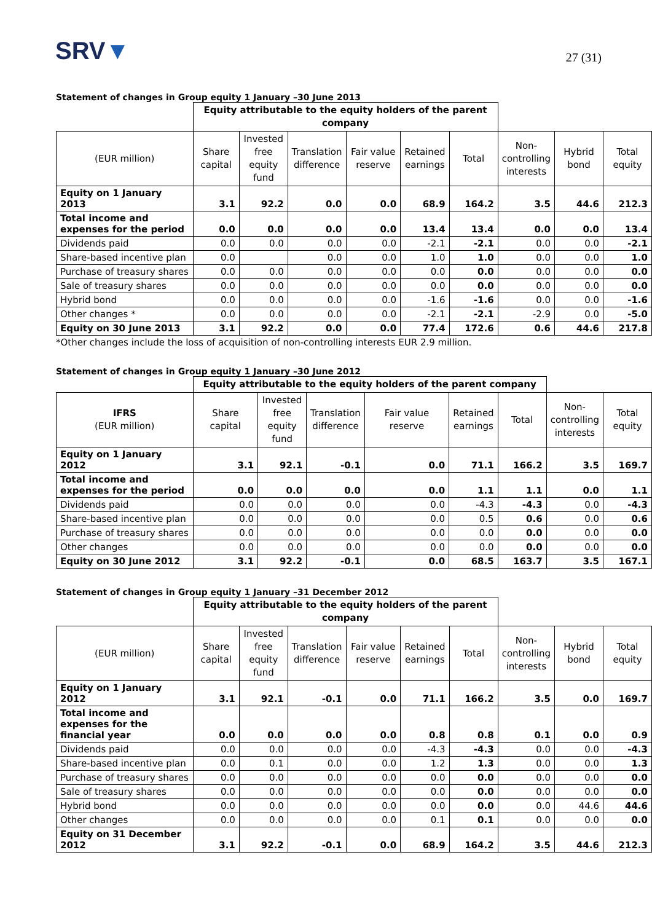SRV▼
27 (31)
Statement of changes in Group equity 1 January –30 June 2013
| | Equity attributable to the equity holders of the parent company | | | | | | | | |
| --- | --- | --- | --- | --- | --- | --- | --- | --- | --- |
| (EUR million) | Share capital | Invested free equity fund | Translation difference | Fair value reserve | Retained earnings | Total | Non-controlling interests | Hybrid bond | Total equity |
| Equity on 1 January 2013 | 3.1 | 92.2 | 0.0 | 0.0 | 68.9 | 164.2 | 3.5 | 44.6 | 212.3 |
| Total income and expenses for the period | 0.0 | 0.0 | 0.0 | 0.0 | 13.4 | 13.4 | 0.0 | 0.0 | 13.4 |
| Dividends paid | 0.0 | 0.0 | 0.0 | 0.0 | -2.1 | -2.1 | 0.0 | 0.0 | -2.1 |
| Share-based incentive plan | 0.0 | | 0.0 | 0.0 | 1.0 | 1.0 | 0.0 | 0.0 | 1.0 |
| Purchase of treasury shares | 0.0 | 0.0 | 0.0 | 0.0 | 0.0 | 0.0 | 0.0 | 0.0 | 0.0 |
| Sale of treasury shares | 0.0 | 0.0 | 0.0 | 0.0 | 0.0 | 0.0 | 0.0 | 0.0 | 0.0 |
| Hybrid bond | 0.0 | 0.0 | 0.0 | 0.0 | -1.6 | -1.6 | 0.0 | 0.0 | -1.6 |
| Other changes * | 0.0 | 0.0 | 0.0 | 0.0 | -2.1 | -2.1 | -2.9 | 0.0 | -5.0 |
| Equity on 30 June 2013 | 3.1 | 92.2 | 0.0 | 0.0 | 77.4 | 172.6 | 0.6 | 44.6 | 217.8 |
*Other changes include the loss of acquisition of non-controlling interests EUR 2.9 million.
Statement of changes in Group equity 1 January –30 June 2012
| | Equity attributable to the equity holders of the parent company | | | | | | | |
| --- | --- | --- | --- | --- | --- | --- | --- | --- |
| IFRS (EUR million) | Share capital | Invested free equity fund | Translation difference | Fair value reserve | Retained earnings | Total | Non-controlling interests | Total equity |
| Equity on 1 January 2012 | 3.1 | 92.1 | -0.1 | 0.0 | 71.1 | 166.2 | 3.5 | 169.7 |
| Total income and expenses for the period | 0.0 | 0.0 | 0.0 | 0.0 | 1.1 | 1.1 | 0.0 | 1.1 |
| Dividends paid | 0.0 | 0.0 | 0.0 | 0.0 | -4.3 | -4.3 | 0.0 | -4.3 |
| Share-based incentive plan | 0.0 | 0.0 | 0.0 | 0.0 | 0.5 | 0.6 | 0.0 | 0.6 |
| Purchase of treasury shares | 0.0 | 0.0 | 0.0 | 0.0 | 0.0 | 0.0 | 0.0 | 0.0 |
| Other changes | 0.0 | 0.0 | 0.0 | 0.0 | 0.0 | 0.0 | 0.0 | 0.0 |
| Equity on 30 June 2012 | 3.1 | 92.2 | -0.1 | 0.0 | 68.5 | 163.7 | 3.5 | 167.1 |
Statement of changes in Group equity 1 January –31 December 2012
| | Equity attributable to the equity holders of the parent company | | | | | | | | |
| --- | --- | --- | --- | --- | --- | --- | --- | --- | --- |
| (EUR million) | Share capital | Invested free equity fund | Translation difference | Fair value reserve | Retained earnings | Total | Non-controlling interests | Hybrid bond | Total equity |
| Equity on 1 January 2012 | 3.1 | 92.1 | -0.1 | 0.0 | 71.1 | 166.2 | 3.5 | 0.0 | 169.7 |
| Total income and expenses for the financial year | 0.0 | 0.0 | 0.0 | 0.0 | 0.8 | 0.8 | 0.1 | 0.0 | 0.9 |
| Dividends paid | 0.0 | 0.0 | 0.0 | 0.0 | -4.3 | -4.3 | 0.0 | 0.0 | -4.3 |
| Share-based incentive plan | 0.0 | 0.1 | 0.0 | 0.0 | 1.2 | 1.3 | 0.0 | 0.0 | 1.3 |
| Purchase of treasury shares | 0.0 | 0.0 | 0.0 | 0.0 | 0.0 | 0.0 | 0.0 | 0.0 | 0.0 |
| Sale of treasury shares | 0.0 | 0.0 | 0.0 | 0.0 | 0.0 | 0.0 | 0.0 | 0.0 | 0.0 |
| Hybrid bond | 0.0 | 0.0 | 0.0 | 0.0 | 0.0 | 0.0 | 0.0 | 44.6 | 44.6 |
| Other changes | 0.0 | 0.0 | 0.0 | 0.0 | 0.1 | 0.1 | 0.0 | 0.0 | 0.0 |
| Equity on 31 December 2012 | 3.1 | 92.2 | -0.1 | 0.0 | 68.9 | 164.2 | 3.5 | 44.6 | 212.3 |